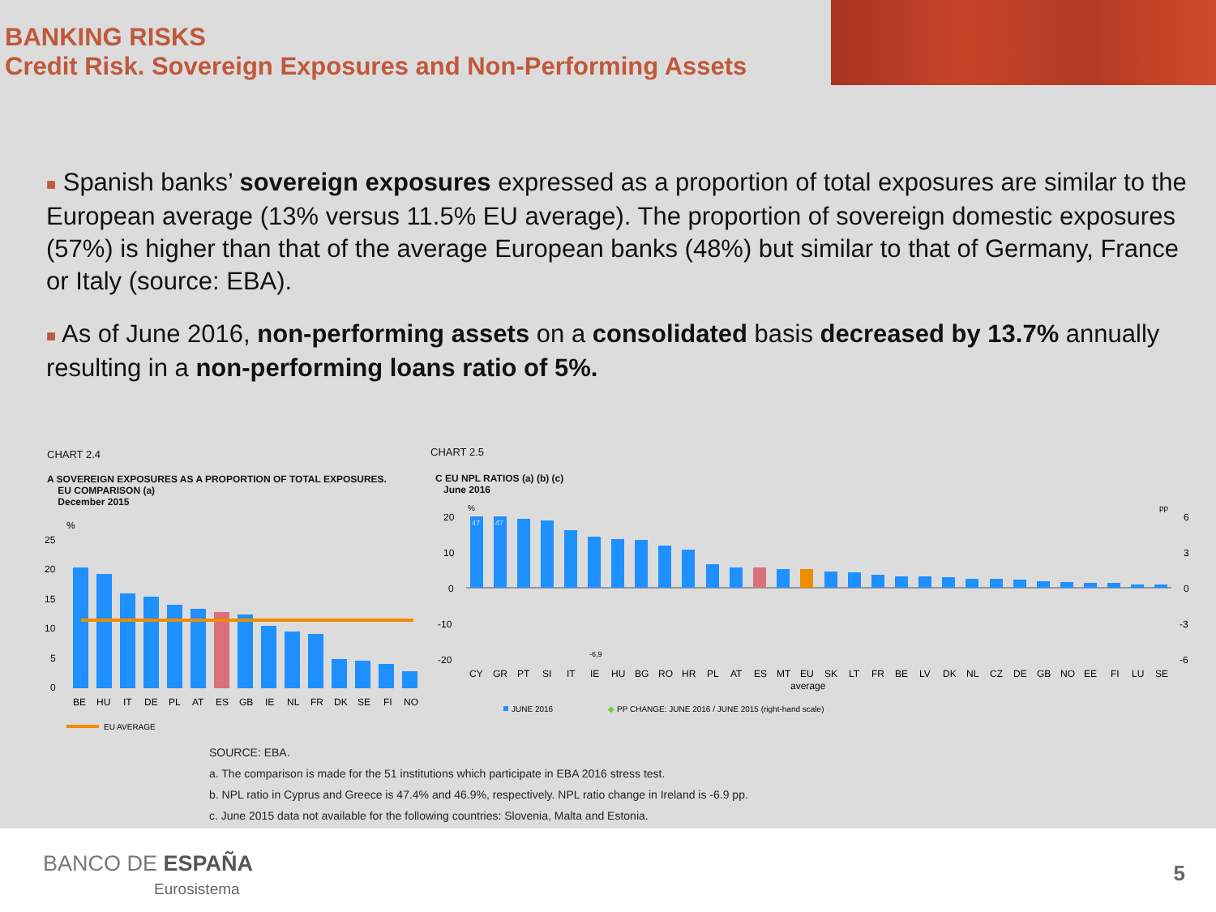BANKING RISKS
Credit Risk. Sovereign Exposures and Non-Performing Assets
■ Spanish banks’ sovereign exposures expressed as a proportion of total exposures are similar to the European average (13% versus 11.5% EU average). The proportion of sovereign domestic exposures (57%) is higher than that of the average European banks (48%) but similar to that of Germany, France or Italy (source: EBA).
■ As of June 2016, non-performing assets on a consolidated basis decreased by 13.7% annually resulting in a non-performing loans ratio of 5%.
CHART 2.4
A SOVEREIGN EXPOSURES AS A PROPORTION OF TOTAL EXPOSURES.
EU COMPARISON (a)
December 2015
CHART 2.5
C EU NPL RATIOS (a) (b) (c)
June 2016
%
25
20
15
10
5
0
BE
HU
IT
DE
PL
AT
ES
GB
IE
NL
FR
DK
SE
FI
NO
EU AVERAGE
%
pp
20
10
0
-10
-20
6
3
0
-3
-6
47
47
-6,9
CY
GR
PT
SI
IT
IE
HU
BG
RO
HR
PL
AT
ES
MT
EU
SK
LT
FR
BE
LV
DK
NL
CZ
DE
GB
NO
EE
FI
LU
SE
average
JUNE 2016
◆
PP CHANGE: JUNE 2016 / JUNE 2015 (right-hand scale)
SOURCE: EBA.
a. The comparison is made for the 51 institutions which participate in EBA 2016 stress test.
b. NPL ratio in Cyprus and Greece is 47.4% and 46.9%, respectively. NPL ratio change in Ireland is -6.9 pp.
c. June 2015 data not available for the following countries: Slovenia, Malta and Estonia.
BANCO DE ESPAÑA
Eurosistema
5